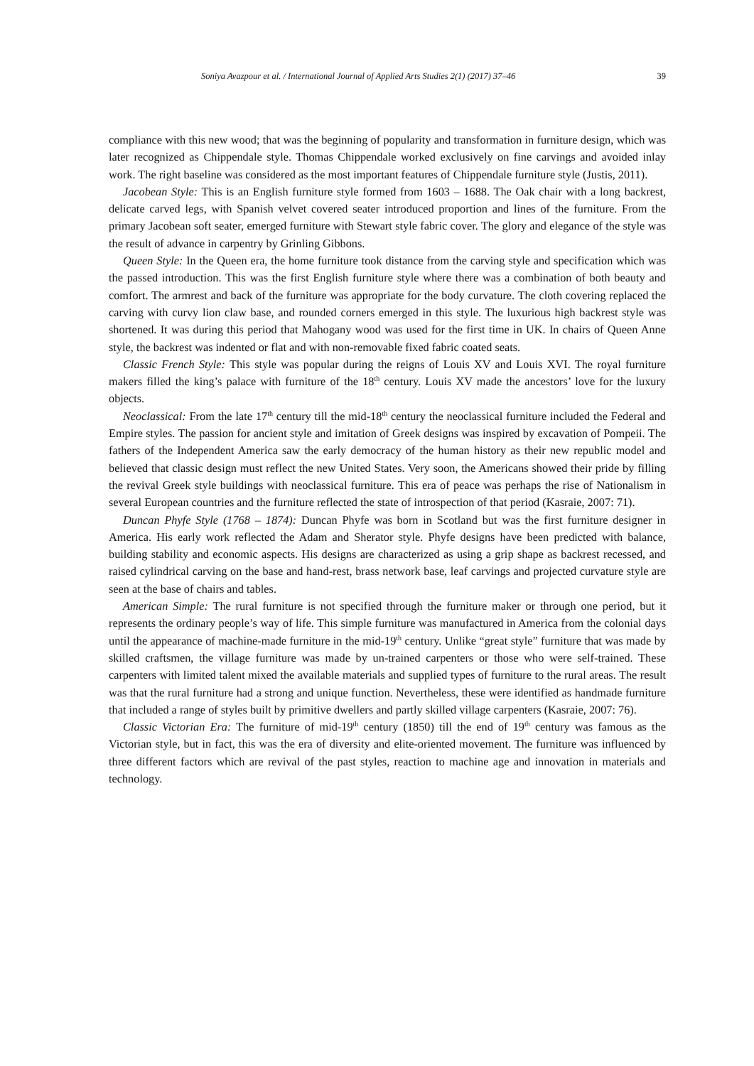Soniya Avazpour et al. / International Journal of Applied Arts Studies 2(1) (2017) 37–46 39
compliance with this new wood; that was the beginning of popularity and transformation in furniture design, which was later recognized as Chippendale style. Thomas Chippendale worked exclusively on fine carvings and avoided inlay work. The right baseline was considered as the most important features of Chippendale furniture style (Justis, 2011).
Jacobean Style: This is an English furniture style formed from 1603 – 1688. The Oak chair with a long backrest, delicate carved legs, with Spanish velvet covered seater introduced proportion and lines of the furniture. From the primary Jacobean soft seater, emerged furniture with Stewart style fabric cover. The glory and elegance of the style was the result of advance in carpentry by Grinling Gibbons.
Queen Style: In the Queen era, the home furniture took distance from the carving style and specification which was the passed introduction. This was the first English furniture style where there was a combination of both beauty and comfort. The armrest and back of the furniture was appropriate for the body curvature. The cloth covering replaced the carving with curvy lion claw base, and rounded corners emerged in this style. The luxurious high backrest style was shortened. It was during this period that Mahogany wood was used for the first time in UK. In chairs of Queen Anne style, the backrest was indented or flat and with non-removable fixed fabric coated seats.
Classic French Style: This style was popular during the reigns of Louis XV and Louis XVI. The royal furniture makers filled the king’s palace with furniture of the 18<sup>th</sup> century. Louis XV made the ancestors’ love for the luxury objects.
Neoclassical: From the late 17<sup>th</sup> century till the mid-18<sup>th</sup> century the neoclassical furniture included the Federal and Empire styles. The passion for ancient style and imitation of Greek designs was inspired by excavation of Pompeii. The fathers of the Independent America saw the early democracy of the human history as their new republic model and believed that classic design must reflect the new United States. Very soon, the Americans showed their pride by filling the revival Greek style buildings with neoclassical furniture. This era of peace was perhaps the rise of Nationalism in several European countries and the furniture reflected the state of introspection of that period (Kasraie, 2007: 71).
Duncan Phyfe Style (1768 – 1874): Duncan Phyfe was born in Scotland but was the first furniture designer in America. His early work reflected the Adam and Sherator style. Phyfe designs have been predicted with balance, building stability and economic aspects. His designs are characterized as using a grip shape as backrest recessed, and raised cylindrical carving on the base and hand-rest, brass network base, leaf carvings and projected curvature style are seen at the base of chairs and tables.
American Simple: The rural furniture is not specified through the furniture maker or through one period, but it represents the ordinary people’s way of life. This simple furniture was manufactured in America from the colonial days until the appearance of machine-made furniture in the mid-19<sup>th</sup> century. Unlike “great style” furniture that was made by skilled craftsmen, the village furniture was made by un-trained carpenters or those who were self-trained. These carpenters with limited talent mixed the available materials and supplied types of furniture to the rural areas. The result was that the rural furniture had a strong and unique function. Nevertheless, these were identified as handmade furniture that included a range of styles built by primitive dwellers and partly skilled village carpenters (Kasraie, 2007: 76).
Classic Victorian Era: The furniture of mid-19<sup>th</sup> century (1850) till the end of 19<sup>th</sup> century was famous as the Victorian style, but in fact, this was the era of diversity and elite-oriented movement. The furniture was influenced by three different factors which are revival of the past styles, reaction to machine age and innovation in materials and technology.